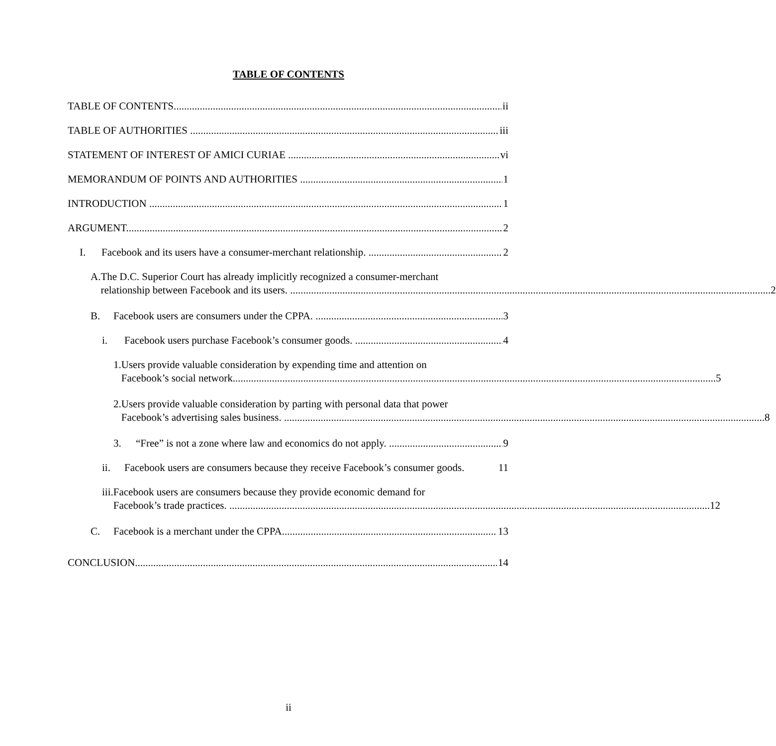TABLE OF CONTENTS
TABLE OF CONTENTS ii
TABLE OF AUTHORITIES iii
STATEMENT OF INTEREST OF AMICI CURIAE vi
MEMORANDUM OF POINTS AND AUTHORITIES 1
INTRODUCTION 1
ARGUMENT 2
I. Facebook and its users have a consumer-merchant relationship. 2
A. The D.C. Superior Court has already implicitly recognized a consumer-merchant
relationship between Facebook and its users. 2
B. Facebook users are consumers under the CPPA. 3
i. Facebook users purchase Facebook’s consumer goods. 4
1. Users provide valuable consideration by expending time and attention on
Facebook’s social network. 5
2. Users provide valuable consideration by parting with personal data that power
Facebook’s advertising sales business. 8
3. “Free” is not a zone where law and economics do not apply. 9
ii. Facebook users are consumers because they receive Facebook’s consumer goods. 11
iii.
Facebook users are consumers because they provide economic demand for
Facebook’s trade practices. 12
C. Facebook is a merchant under the CPPA. 13
CONCLUSION 14
ii